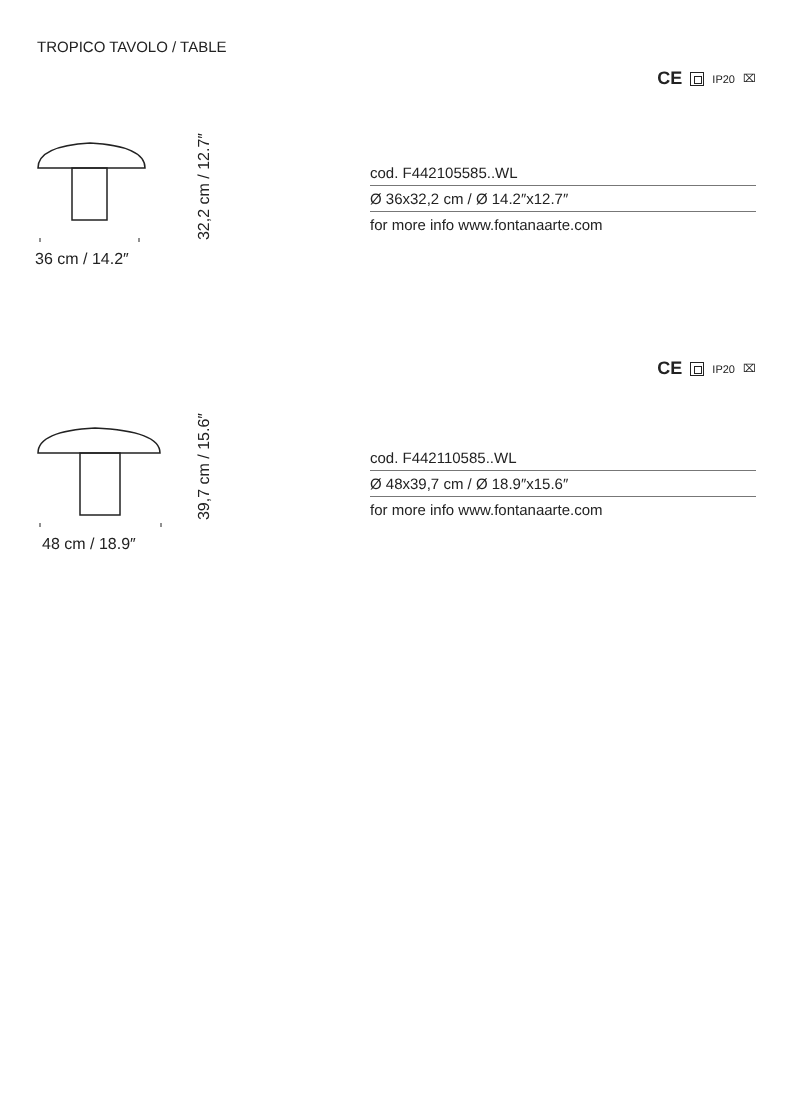TROPICO TAVOLO / TABLE
CE IP20 ⌧
32,2 cm / 12.7″
36 cm / 14.2″
cod. F442105585..WL
Ø 36x32,2 cm / Ø 14.2″x12.7″
for more info www.fontanaarte.com
CE IP20 ⌧
39,7 cm / 15.6″
48 cm / 18.9″
cod. F442110585..WL
Ø 48x39,7 cm / Ø 18.9″x15.6″
for more info www.fontanaarte.com